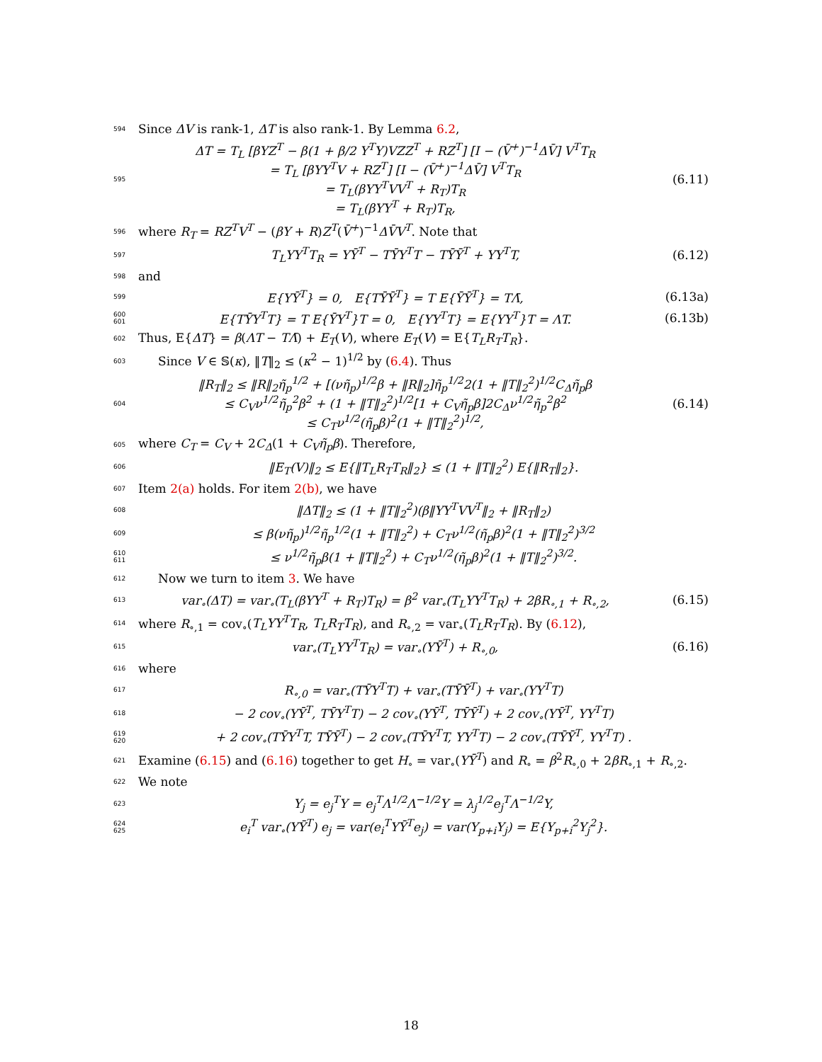594 Since ΔV is rank-1, ΔT is also rank-1. By Lemma 6.2,
595 ΔT = T<sub>L</sub> [βYZ<sup>T</sup> − β(1 + β/2 Y<sup>T</sup>Y)VZZ<sup>T</sup> + RZ<sup>T</sup>] [I − (V̄<sup>+</sup>)<sup>−1</sup>ΔV̄] V<sup>T</sup>T<sub>R</sub>
= T<sub>L</sub> [βYY<sup>T</sup>V + RZ<sup>T</sup>] [I − (V̄<sup>+</sup>)<sup>−1</sup>ΔV̄] V<sup>T</sup>T<sub>R</sub>
= T<sub>L</sub>(βYY<sup>T</sup>VV<sup>T</sup> + R<sub>T</sub>)T<sub>R</sub>
= T<sub>L</sub>(βYY<sup>T</sup> + R<sub>T</sub>)T<sub>R</sub>, (6.11)
596 where R<sub>T</sub> = RZ<sup>T</sup>V<sup>T</sup> − (βY + R)Z<sup>T</sup>(V̄<sup>+</sup>)<sup>−1</sup>ΔV̄V<sup>T</sup>. Note that
597 T<sub>L</sub>YY<sup>T</sup>T<sub>R</sub> = YȲ<sup>T</sup> − TȲY<sup>T</sup>T − TȲȲ<sup>T</sup> + YY<sup>T</sup>T, (6.12)
598 and
599 E{YȲ<sup>T</sup>} = 0, E{TȲȲ<sup>T</sup>} = T E{ȲȲ<sup>T</sup>} = TΛ̄, (6.13a)
600
601 E{TȲY<sup>T</sup>T} = T E{ȲY<sup>T</sup>}T = 0, E{YY<sup>T</sup>T} = E{YY<sup>T</sup>}T = ΛT. (6.13b)
602 Thus, E{ΔT} = β(ΛT − TΛ̄) + E<sub>T</sub>(V), where E<sub>T</sub>(V) = E{T<sub>L</sub>R<sub>T</sub>T<sub>R</sub>}.
603 Since V ∈ 𝕊(κ), ‖T‖<sub>2</sub> ≤ (κ<sup>2</sup> − 1)<sup>1/2</sup> by (6.4). Thus
604 ‖R<sub>T</sub>‖<sub>2</sub> ≤ ‖R‖<sub>2</sub>η̃<sub>p</sub><sup>1/2</sup> + [(νη̃<sub>p</sub>)<sup>1/2</sup>β + ‖R‖<sub>2</sub>]η̃<sub>p</sub><sup>1/2</sup>2(1 + ‖T‖<sub>2</sub><sup>2</sup>)<sup>1/2</sup>C<sub>Δ</sub>η̃<sub>p</sub>β
≤ C<sub>V</sub>ν<sup>1/2</sup>η̃<sub>p</sub><sup>2</sup>β<sup>2</sup> + (1 + ‖T‖<sub>2</sub><sup>2</sup>)<sup>1/2</sup>[1 + C<sub>V</sub>η̃<sub>p</sub>β]2C<sub>Δ</sub>ν<sup>1/2</sup>η̃<sub>p</sub><sup>2</sup>β<sup>2</sup>
≤ C<sub>T</sub>ν<sup>1/2</sup>(η̃<sub>p</sub>β)<sup>2</sup>(1 + ‖T‖<sub>2</sub><sup>2</sup>)<sup>1/2</sup>, (6.14)
605 where C<sub>T</sub> = C<sub>V</sub> + 2C<sub>Δ</sub>(1 + C<sub>V</sub>η̃<sub>p</sub>β). Therefore,
606 ‖E<sub>T</sub>(V)‖<sub>2</sub> ≤ E{‖T<sub>L</sub>R<sub>T</sub>T<sub>R</sub>‖<sub>2</sub>} ≤ (1 + ‖T‖<sub>2</sub><sup>2</sup>) E{‖R<sub>T</sub>‖<sub>2</sub>}.
607 Item 2(a) holds. For item 2(b), we have
608 ‖ΔT‖<sub>2</sub> ≤ (1 + ‖T‖<sub>2</sub><sup>2</sup>)(β‖YY<sup>T</sup>VV<sup>T</sup>‖<sub>2</sub> + ‖R<sub>T</sub>‖<sub>2</sub>)
609 ≤ β(νη̃<sub>p</sub>)<sup>1/2</sup>η̃<sub>p</sub><sup>1/2</sup>(1 + ‖T‖<sub>2</sub><sup>2</sup>) + C<sub>T</sub>ν<sup>1/2</sup>(η̃<sub>p</sub>β)<sup>2</sup>(1 + ‖T‖<sub>2</sub><sup>2</sup>)<sup>3/2</sup>
610
611 ≤ ν<sup>1/2</sup>η̃<sub>p</sub>β(1 + ‖T‖<sub>2</sub><sup>2</sup>) + C<sub>T</sub>ν<sup>1/2</sup>(η̃<sub>p</sub>β)<sup>2</sup>(1 + ‖T‖<sub>2</sub><sup>2</sup>)<sup>3/2</sup>.
612 Now we turn to item 3. We have
613 var<sub>∘</sub>(ΔT) = var<sub>∘</sub>(T<sub>L</sub>(βYY<sup>T</sup> + R<sub>T</sub>)T<sub>R</sub>) = β<sup>2</sup> var<sub>∘</sub>(T<sub>L</sub>YY<sup>T</sup>T<sub>R</sub>) + 2βR<sub>∘,1</sub> + R<sub>∘,2</sub>, (6.15)
614 where R<sub>∘,1</sub> = cov<sub>∘</sub>(T<sub>L</sub>YY<sup>T</sup>T<sub>R</sub>, T<sub>L</sub>R<sub>T</sub>T<sub>R</sub>), and R<sub>∘,2</sub> = var<sub>∘</sub>(T<sub>L</sub>R<sub>T</sub>T<sub>R</sub>). By (6.12),
615 var<sub>∘</sub>(T<sub>L</sub>YY<sup>T</sup>T<sub>R</sub>) = var<sub>∘</sub>(YȲ<sup>T</sup>) + R<sub>∘,0</sub>, (6.16)
616 where
617 R<sub>∘,0</sub> = var<sub>∘</sub>(TȲY<sup>T</sup>T) + var<sub>∘</sub>(TȲȲ<sup>T</sup>) + var<sub>∘</sub>(YY<sup>T</sup>T)
618 − 2 cov<sub>∘</sub>(YȲ<sup>T</sup>, TȲY<sup>T</sup>T) − 2 cov<sub>∘</sub>(YȲ<sup>T</sup>, TȲȲ<sup>T</sup>) + 2 cov<sub>∘</sub>(YȲ<sup>T</sup>, YY<sup>T</sup>T)
619
620 + 2 cov<sub>∘</sub>(TȲY<sup>T</sup>T, TȲȲ<sup>T</sup>) − 2 cov<sub>∘</sub>(TȲY<sup>T</sup>T, YY<sup>T</sup>T) − 2 cov<sub>∘</sub>(TȲȲ<sup>T</sup>, YY<sup>T</sup>T) .
621 Examine (6.15) and (6.16) together to get H<sub>∘</sub> = var<sub>∘</sub>(YȲ<sup>T</sup>) and R<sub>∘</sub> = β<sup>2</sup>R<sub>∘,0</sub> + 2βR<sub>∘,1</sub> + R<sub>∘,2</sub>.
622 We note
623 Y<sub>j</sub> = e<sub>j</sub><sup>T</sup>Y = e<sub>j</sub><sup>T</sup>Λ<sup>1/2</sup>Λ<sup>−1/2</sup>Y = λ<sub>j</sub><sup>1/2</sup>e<sub>j</sub><sup>T</sup>Λ<sup>−1/2</sup>Y,
624
625 e<sub>i</sub><sup>T</sup> var<sub>∘</sub>(YȲ<sup>T</sup>) e<sub>j</sub> = var(e<sub>i</sub><sup>T</sup>YȲ<sup>T</sup>e<sub>j</sub>) = var(Y<sub>p+i</sub>Y<sub>j</sub>) = E{Y<sub>p+i</sub><sup>2</sup>Y<sub>j</sub><sup>2</sup>}.
18